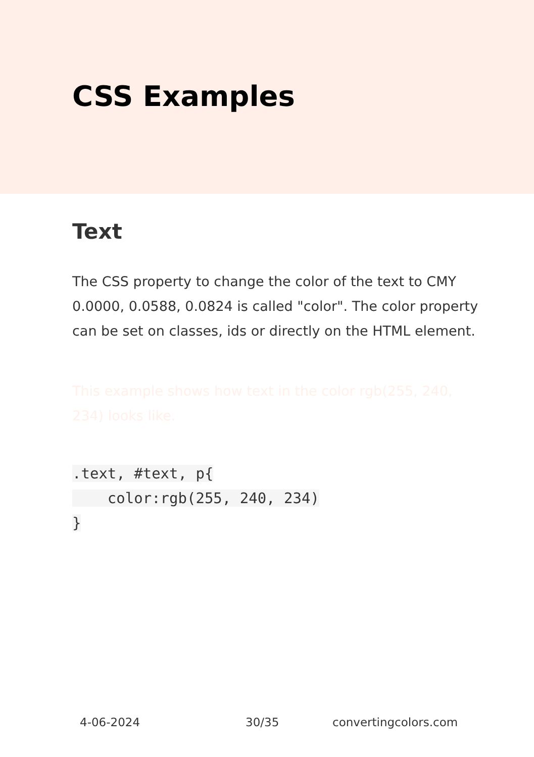CSS Examples
Text
The CSS property to change the color of the text to CMY 0.0000, 0.0588, 0.0824 is called "color". The color property can be set on classes, ids or directly on the HTML element.
This example shows how text in the color rgb(255, 240, 234) looks like.
.text, #text, p{
    color:rgb(255, 240, 234)
}
4-06-2024 30/35 convertingcolors.com